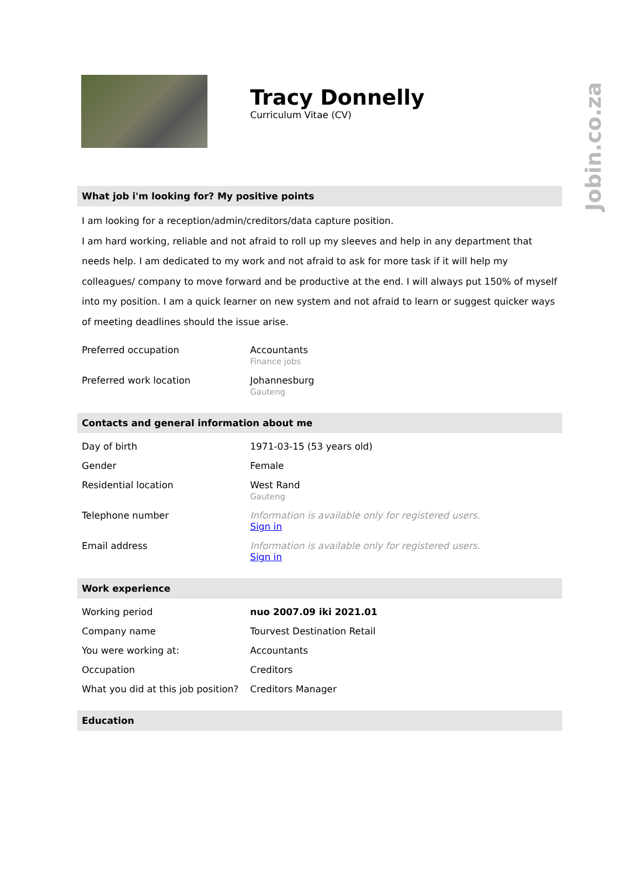Jobin.co.za
Tracy Donnelly
Curriculum Vitae (CV)
What job i'm looking for? My positive points
I am looking for a reception/admin/creditors/data capture position.
I am hard working, reliable and not afraid to roll up my sleeves and help in any department that needs help. I am dedicated to my work and not afraid to ask for more task if it will help my colleagues/ company to move forward and be productive at the end. I will always put 150% of myself into my position. I am a quick learner on new system and not afraid to learn or suggest quicker ways of meeting deadlines should the issue arise.
| Preferred occupation | Accountants Finance jobs |
| Preferred work location | Johannesburg Gauteng |
Contacts and general information about me
| Day of birth | 1971-03-15 (53 years old) |
| Gender | Female |
| Residential location | West Rand Gauteng |
| Telephone number | Information is available only for registered users. Sign in |
| Email address | Information is available only for registered users. Sign in |
Work experience
| Working period | nuo 2007.09 iki 2021.01 |
| Company name | Tourvest Destination Retail |
| You were working at: | Accountants |
| Occupation | Creditors |
| What you did at this job position? | Creditors Manager |
Education